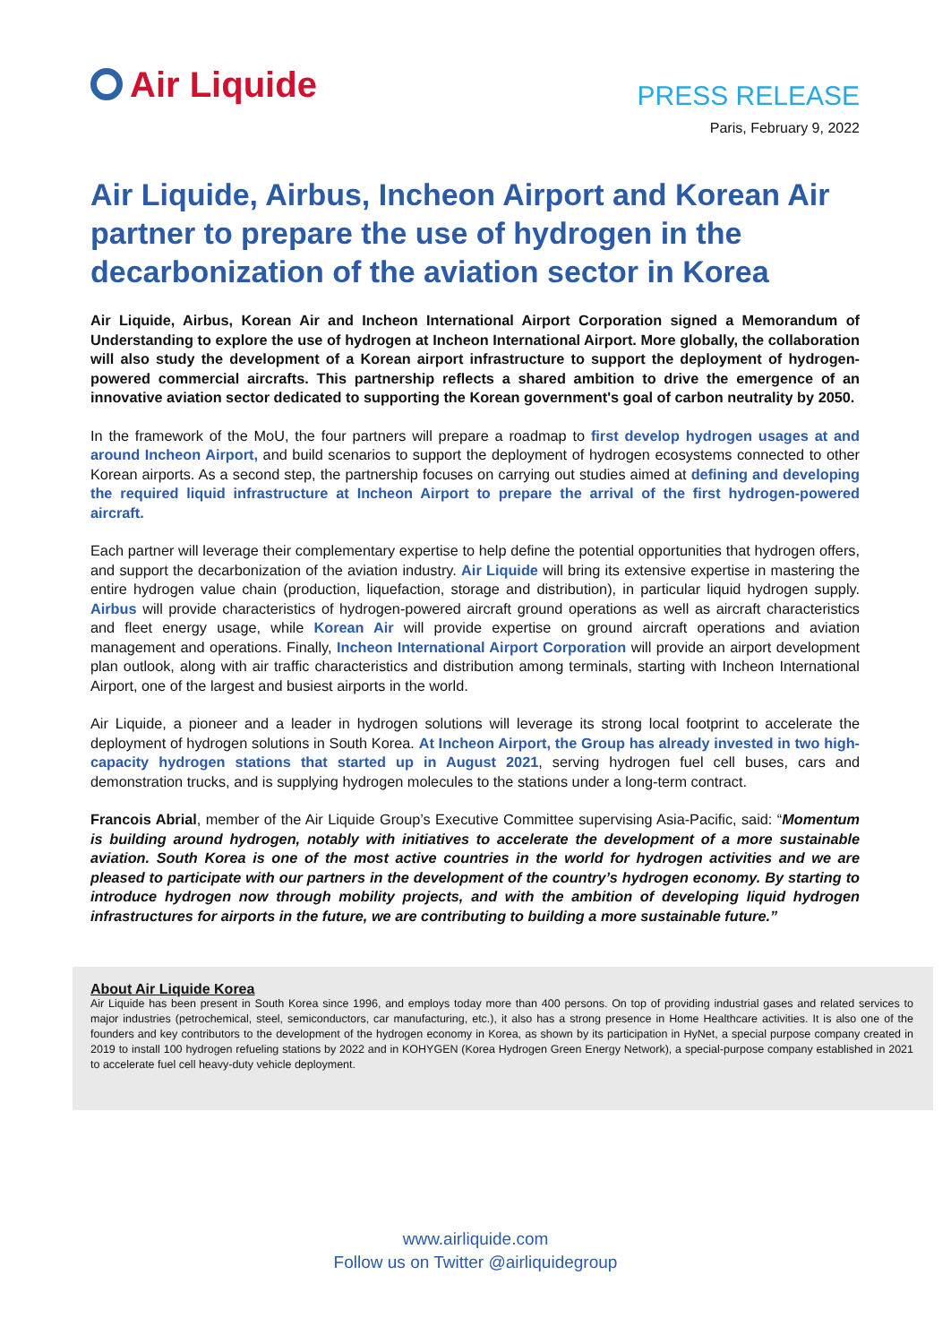Air Liquide
PRESS RELEASE
Paris, February 9, 2022
Air Liquide, Airbus, Incheon Airport and Korean Air partner to prepare the use of hydrogen in the decarbonization of the aviation sector in Korea
Air Liquide, Airbus, Korean Air and Incheon International Airport Corporation signed a Memorandum of Understanding to explore the use of hydrogen at Incheon International Airport. More globally, the collaboration will also study the development of a Korean airport infrastructure to support the deployment of hydrogen-powered commercial aircrafts. This partnership reflects a shared ambition to drive the emergence of an innovative aviation sector dedicated to supporting the Korean government's goal of carbon neutrality by 2050.
In the framework of the MoU, the four partners will prepare a roadmap to first develop hydrogen usages at and around Incheon Airport, and build scenarios to support the deployment of hydrogen ecosystems connected to other Korean airports. As a second step, the partnership focuses on carrying out studies aimed at defining and developing the required liquid infrastructure at Incheon Airport to prepare the arrival of the first hydrogen-powered aircraft.
Each partner will leverage their complementary expertise to help define the potential opportunities that hydrogen offers, and support the decarbonization of the aviation industry. Air Liquide will bring its extensive expertise in mastering the entire hydrogen value chain (production, liquefaction, storage and distribution), in particular liquid hydrogen supply. Airbus will provide characteristics of hydrogen-powered aircraft ground operations as well as aircraft characteristics and fleet energy usage, while Korean Air will provide expertise on ground aircraft operations and aviation management and operations. Finally, Incheon International Airport Corporation will provide an airport development plan outlook, along with air traffic characteristics and distribution among terminals, starting with Incheon International Airport, one of the largest and busiest airports in the world.
Air Liquide, a pioneer and a leader in hydrogen solutions will leverage its strong local footprint to accelerate the deployment of hydrogen solutions in South Korea. At Incheon Airport, the Group has already invested in two high-capacity hydrogen stations that started up in August 2021, serving hydrogen fuel cell buses, cars and demonstration trucks, and is supplying hydrogen molecules to the stations under a long-term contract.
Francois Abrial, member of the Air Liquide Group’s Executive Committee supervising Asia-Pacific, said: “Momentum is building around hydrogen, notably with initiatives to accelerate the development of a more sustainable aviation. South Korea is one of the most active countries in the world for hydrogen activities and we are pleased to participate with our partners in the development of the country’s hydrogen economy. By starting to introduce hydrogen now through mobility projects, and with the ambition of developing liquid hydrogen infrastructures for airports in the future, we are contributing to building a more sustainable future.”
About Air Liquide Korea
Air Liquide has been present in South Korea since 1996, and employs today more than 400 persons. On top of providing industrial gases and related services to major industries (petrochemical, steel, semiconductors, car manufacturing, etc.), it also has a strong presence in Home Healthcare activities. It is also one of the founders and key contributors to the development of the hydrogen economy in Korea, as shown by its participation in HyNet, a special purpose company created in 2019 to install 100 hydrogen refueling stations by 2022 and in KOHYGEN (Korea Hydrogen Green Energy Network), a special-purpose company established in 2021 to accelerate fuel cell heavy-duty vehicle deployment.
www.airliquide.com
Follow us on Twitter @airliquidegroup